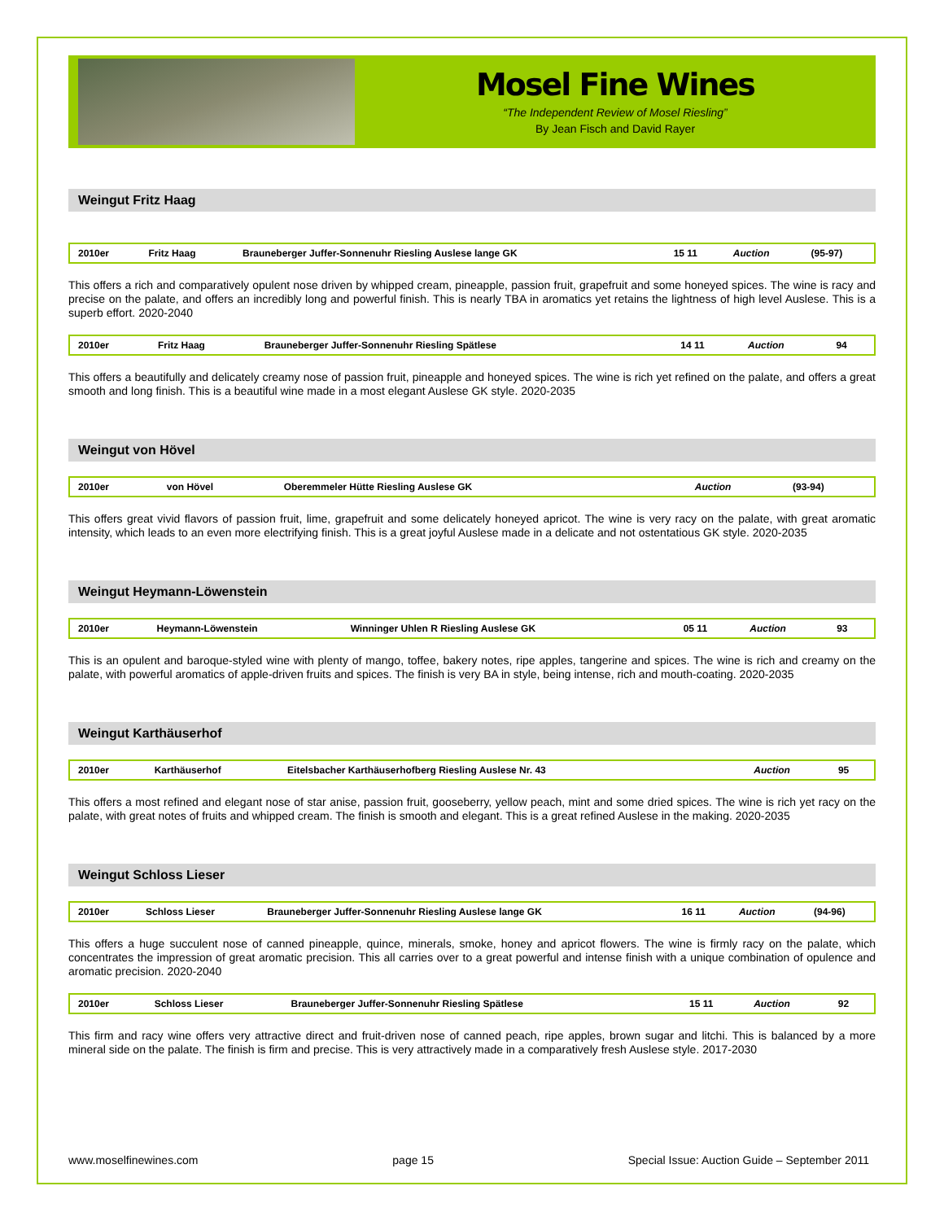Mosel Fine Wines
“The Independent Review of Mosel Riesling”
By Jean Fisch and David Rayer
Weingut Fritz Haag
| 2010er | Fritz Haag | Brauneberger Juffer-Sonnenuhr Riesling Auslese lange GK | 15 11 | Auction | (95-97) |
This offers a rich and comparatively opulent nose driven by whipped cream, pineapple, passion fruit, grapefruit and some honeyed spices. The wine is racy and precise on the palate, and offers an incredibly long and powerful finish. This is nearly TBA in aromatics yet retains the lightness of high level Auslese. This is a superb effort. 2020-2040
| 2010er | Fritz Haag | Brauneberger Juffer-Sonnenuhr Riesling Spätlese | 14 11 | Auction | 94 |
This offers a beautifully and delicately creamy nose of passion fruit, pineapple and honeyed spices. The wine is rich yet refined on the palate, and offers a great smooth and long finish. This is a beautiful wine made in a most elegant Auslese GK style. 2020-2035
Weingut von Hövel
| 2010er | von Hövel | Oberemmeler Hütte Riesling Auslese GK | | Auction | (93-94) |
This offers great vivid flavors of passion fruit, lime, grapefruit and some delicately honeyed apricot. The wine is very racy on the palate, with great aromatic intensity, which leads to an even more electrifying finish. This is a great joyful Auslese made in a delicate and not ostentatious GK style. 2020-2035
Weingut Heymann-Löwenstein
| 2010er | Heymann-Löwenstein | Winninger Uhlen R Riesling Auslese GK | 05 11 | Auction | 93 |
This is an opulent and baroque-styled wine with plenty of mango, toffee, bakery notes, ripe apples, tangerine and spices. The wine is rich and creamy on the palate, with powerful aromatics of apple-driven fruits and spices. The finish is very BA in style, being intense, rich and mouth-coating. 2020-2035
Weingut Karthäuserhof
| 2010er | Karthäuserhof | Eitelsbacher Karthäuserhofberg Riesling Auslese Nr. 43 | | Auction | 95 |
This offers a most refined and elegant nose of star anise, passion fruit, gooseberry, yellow peach, mint and some dried spices. The wine is rich yet racy on the palate, with great notes of fruits and whipped cream. The finish is smooth and elegant. This is a great refined Auslese in the making. 2020-2035
Weingut Schloss Lieser
| 2010er | Schloss Lieser | Brauneberger Juffer-Sonnenuhr Riesling Auslese lange GK | 16 11 | Auction | (94-96) |
This offers a huge succulent nose of canned pineapple, quince, minerals, smoke, honey and apricot flowers. The wine is firmly racy on the palate, which concentrates the impression of great aromatic precision. This all carries over to a great powerful and intense finish with a unique combination of opulence and aromatic precision. 2020-2040
| 2010er | Schloss Lieser | Brauneberger Juffer-Sonnenuhr Riesling Spätlese | 15 11 | Auction | 92 |
This firm and racy wine offers very attractive direct and fruit-driven nose of canned peach, ripe apples, brown sugar and litchi. This is balanced by a more mineral side on the palate. The finish is firm and precise. This is very attractively made in a comparatively fresh Auslese style. 2017-2030
www.moselfinewines.com page 15 Special Issue: Auction Guide – September 2011